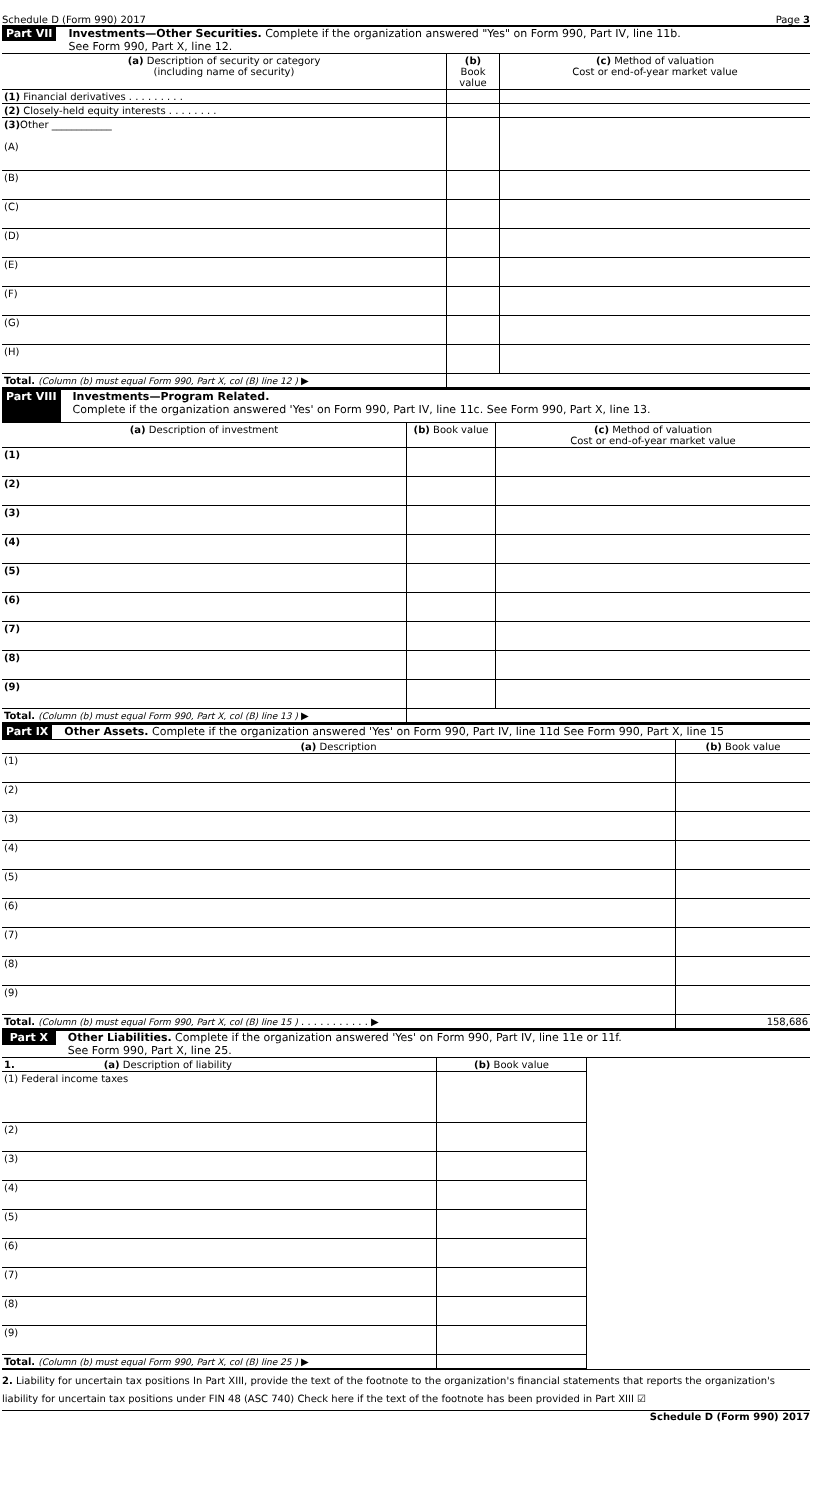Schedule D (Form 990) 2017 Page 3
Part VII Investments—Other Securities. Complete if the organization answered "Yes" on Form 990, Part IV, line 11b.
See Form 990, Part X, line 12.
| (a) Description of security or category (including name of security) | (b) Book value | (c) Method of valuation Cost or end-of-year market value |
| --- | --- | --- |
| (1) Financial derivatives . . . . . . . . . | | |
| (2) Closely-held equity interests . . . . . . . . | | |
| (3) Other ____________ (A) | | |
| (B) | | |
| (C) | | |
| (D) | | |
| (E) | | |
| (F) | | |
| (G) | | |
| (H) | | |
| Total. (Column (b) must equal Form 990, Part X, col (B) line 12 ) ▶ | | |
Part VIII Investments—Program Related.
Complete if the organization answered 'Yes' on Form 990, Part IV, line 11c. See Form 990, Part X, line 13.
| (a) Description of investment | (b) Book value | (c) Method of valuation Cost or end-of-year market value |
| --- | --- | --- |
| (1) | | |
| (2) | | |
| (3) | | |
| (4) | | |
| (5) | | |
| (6) | | |
| (7) | | |
| (8) | | |
| (9) | | |
| Total. (Column (b) must equal Form 990, Part X, col (B) line 13 ) ▶ | | |
Part IX Other Assets. Complete if the organization answered 'Yes' on Form 990, Part IV, line 11d See Form 990, Part X, line 15
| (a) Description | (b) Book value |
| --- | --- |
| (1) | |
| (2) | |
| (3) | |
| (4) | |
| (5) | |
| (6) | |
| (7) | |
| (8) | |
| (9) | |
| Total. (Column (b) must equal Form 990, Part X, col (B) line 15 ) . . . . . . . . . . . ▶ | 158,686 |
Part X Other Liabilities. Complete if the organization answered 'Yes' on Form 990, Part IV, line 11e or 11f.
See Form 990, Part X, line 25.
| 1. (a) Description of liability | (b) Book value |
| --- | --- |
| (1) Federal income taxes | |
| (2) | |
| (3) | |
| (4) | |
| (5) | |
| (6) | |
| (7) | |
| (8) | |
| (9) | |
| Total. (Column (b) must equal Form 990, Part X, col (B) line 25 ) ▶ | |
2. Liability for uncertain tax positions In Part XIII, provide the text of the footnote to the organization's financial statements that reports the organization's liability for uncertain tax positions under FIN 48 (ASC 740) Check here if the text of the footnote has been provided in Part XIII ☑
Schedule D (Form 990) 2017